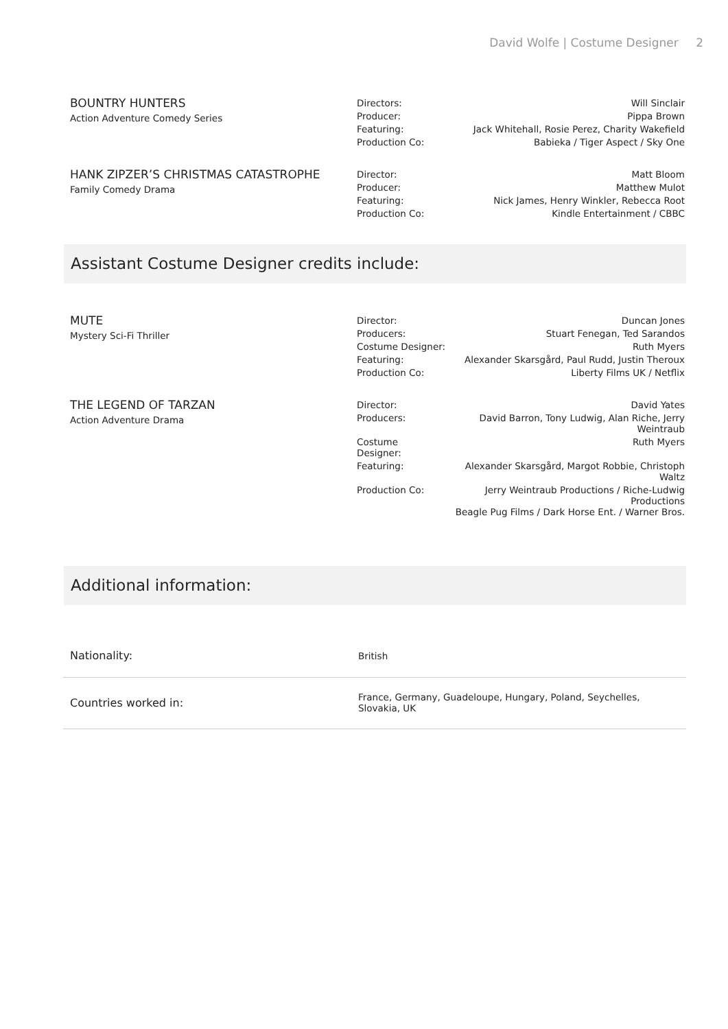David Wolfe | Costume Designer 2
BOUNTRY HUNTERS
Action Adventure Comedy Series
| Directors: | Will Sinclair |
| Producer: | Pippa Brown |
| Featuring: | Jack Whitehall, Rosie Perez, Charity Wakefield |
| Production Co: | Babieka / Tiger Aspect / Sky One |
HANK ZIPZER’S CHRISTMAS CATASTROPHE
Family Comedy Drama
| Director: | Matt Bloom |
| Producer: | Matthew Mulot |
| Featuring: | Nick James, Henry Winkler, Rebecca Root |
| Production Co: | Kindle Entertainment / CBBC |
Assistant Costume Designer credits include:
MUTE
Mystery Sci-Fi Thriller
| Director: | Duncan Jones |
| Producers: | Stuart Fenegan, Ted Sarandos |
| Costume Designer: | Ruth Myers |
| Featuring: | Alexander Skarsgård, Paul Rudd, Justin Theroux |
| Production Co: | Liberty Films UK / Netflix |
THE LEGEND OF TARZAN
Action Adventure Drama
| Director: | David Yates |
| Producers: | David Barron, Tony Ludwig, Alan Riche, Jerry Weintraub |
| Costume Designer: | Ruth Myers |
| Featuring: | Alexander Skarsgård, Margot Robbie, Christoph Waltz |
| Production Co: | Jerry Weintraub Productions / Riche-Ludwig Productions Beagle Pug Films / Dark Horse Ent. / Warner Bros. |
Additional information:
| Nationality: | British |
| Countries worked in: | France, Germany, Guadeloupe, Hungary, Poland, Seychelles, Slovakia, UK |